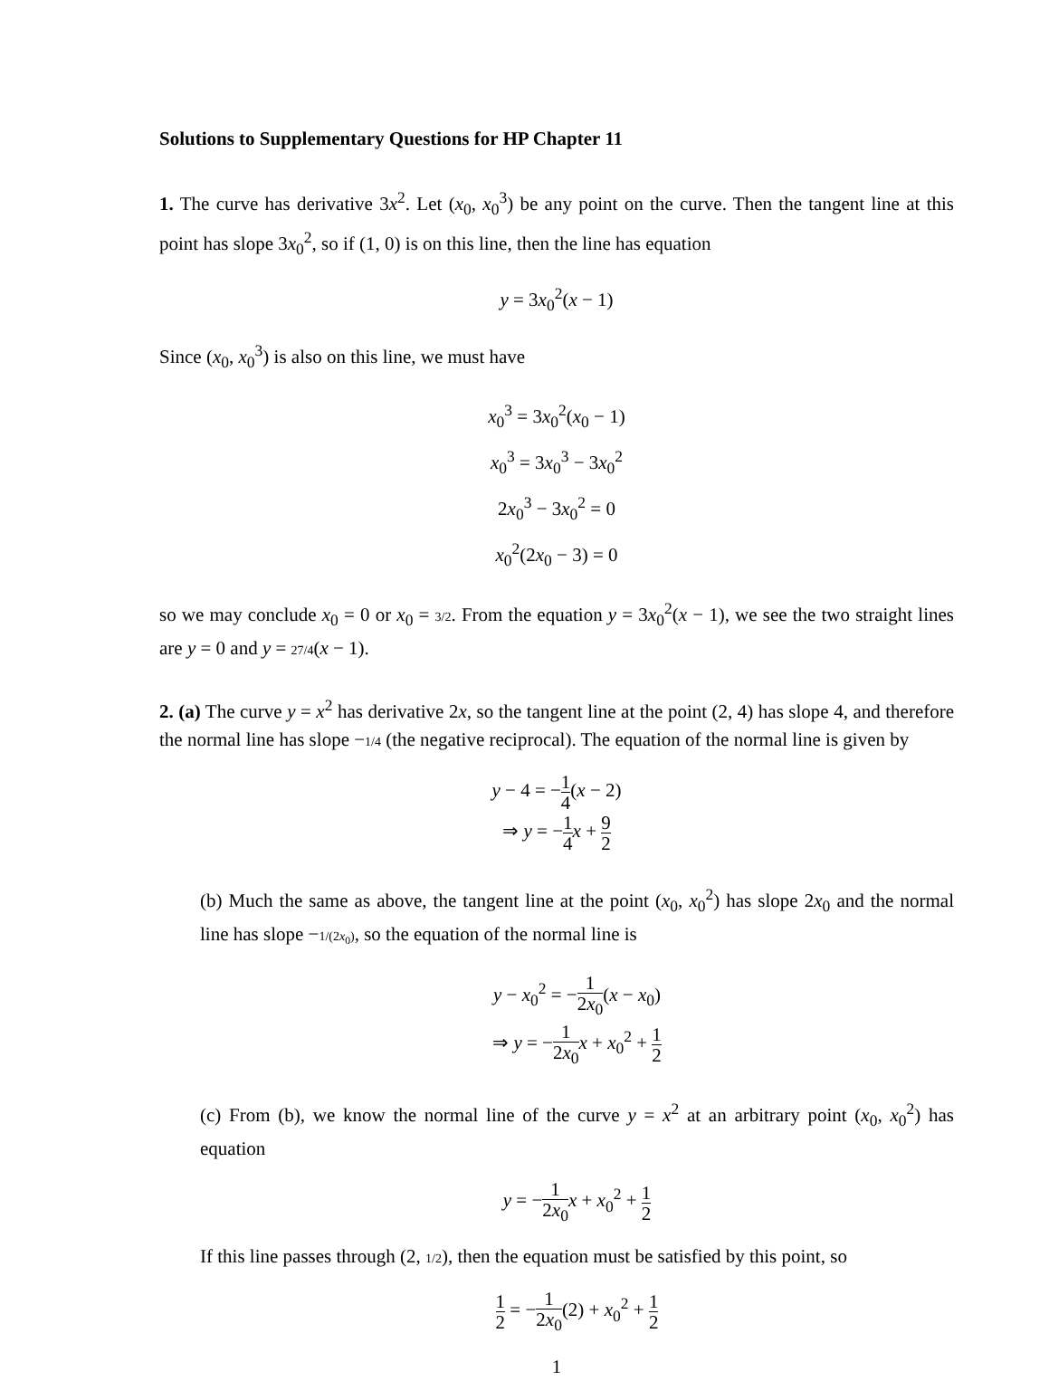Solutions to Supplementary Questions for HP Chapter 11
1. The curve has derivative 3x<sup>2</sup>. Let (x<sub>0</sub>, x<sub>0</sub><sup>3</sup>) be any point on the curve. Then the tangent line at this point has slope 3x<sub>0</sub><sup>2</sup>, so if (1, 0) is on this line, then the line has equation
y = 3x<sub>0</sub><sup>2</sup>(x − 1)
Since (x<sub>0</sub>, x<sub>0</sub><sup>3</sup>) is also on this line, we must have
x<sub>0</sub><sup>3</sup> = 3x<sub>0</sub><sup>2</sup>(x<sub>0</sub> − 1)
x<sub>0</sub><sup>3</sup> = 3x<sub>0</sub><sup>3</sup> − 3x<sub>0</sub><sup>2</sup>
2x<sub>0</sub><sup>3</sup> − 3x<sub>0</sub><sup>2</sup> = 0
x<sub>0</sub><sup>2</sup>(2x<sub>0</sub> − 3) = 0
so we may conclude x<sub>0</sub> = 0 or x<sub>0</sub> = 3/2. From the equation y = 3x<sub>0</sub><sup>2</sup>(x − 1), we see the two straight lines are y = 0 and y = 27/4(x − 1).
2. (a) The curve y = x<sup>2</sup> has derivative 2x, so the tangent line at the point (2, 4) has slope 4, and therefore the normal line has slope −1/4 (the negative reciprocal). The equation of the normal line is given by
y − 4 = −1 4(x − 2)
⇒ y = −1 4 x + 9 2
(b) Much the same as above, the tangent line at the point (x<sub>0</sub>, x<sub>0</sub><sup>2</sup>) has slope 2x<sub>0</sub> and the normal line has slope −1/(2x<sub>0</sub>), so the equation of the normal line is
y − x<sub>0</sub><sup>2</sup> = −1 2x<sub>0</sub>(x − x<sub>0</sub>)
⇒ y = −1 2x<sub>0</sub> x + x<sub>0</sub><sup>2</sup> + 1 2
(c) From (b), we know the normal line of the curve y = x<sup>2</sup> at an arbitrary point (x<sub>0</sub>, x<sub>0</sub><sup>2</sup>) has equation
y = −1 2x<sub>0</sub> x + x<sub>0</sub><sup>2</sup> + 1 2
If this line passes through (2, 1/2), then the equation must be satisfied by this point, so
1 2 = −1 2x<sub>0</sub>(2) + x<sub>0</sub><sup>2</sup> + 1 2
1